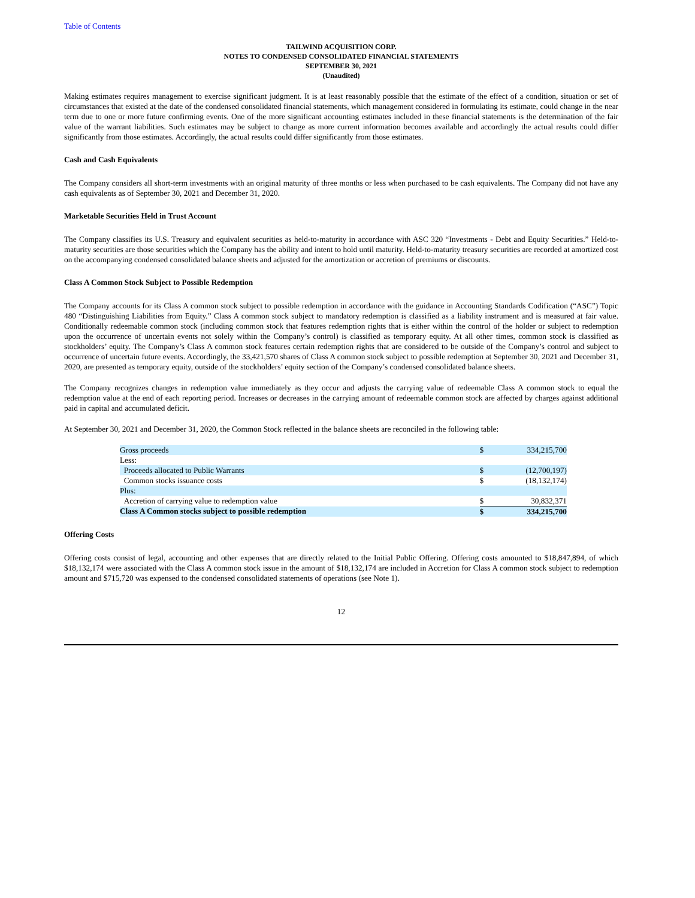Table of Contents
TAILWIND ACQUISITION CORP.
NOTES TO CONDENSED CONSOLIDATED FINANCIAL STATEMENTS
SEPTEMBER 30, 2021
(Unaudited)
Making estimates requires management to exercise significant judgment. It is at least reasonably possible that the estimate of the effect of a condition, situation or set of circumstances that existed at the date of the condensed consolidated financial statements, which management considered in formulating its estimate, could change in the near term due to one or more future confirming events. One of the more significant accounting estimates included in these financial statements is the determination of the fair value of the warrant liabilities. Such estimates may be subject to change as more current information becomes available and accordingly the actual results could differ significantly from those estimates. Accordingly, the actual results could differ significantly from those estimates.
Cash and Cash Equivalents
The Company considers all short-term investments with an original maturity of three months or less when purchased to be cash equivalents. The Company did not have any cash equivalents as of September 30, 2021 and December 31, 2020.
Marketable Securities Held in Trust Account
The Company classifies its U.S. Treasury and equivalent securities as held-to-maturity in accordance with ASC 320 “Investments - Debt and Equity Securities.” Held-to-maturity securities are those securities which the Company has the ability and intent to hold until maturity. Held-to-maturity treasury securities are recorded at amortized cost on the accompanying condensed consolidated balance sheets and adjusted for the amortization or accretion of premiums or discounts.
Class A Common Stock Subject to Possible Redemption
The Company accounts for its Class A common stock subject to possible redemption in accordance with the guidance in Accounting Standards Codification (“ASC”) Topic 480 “Distinguishing Liabilities from Equity.” Class A common stock subject to mandatory redemption is classified as a liability instrument and is measured at fair value. Conditionally redeemable common stock (including common stock that features redemption rights that is either within the control of the holder or subject to redemption upon the occurrence of uncertain events not solely within the Company’s control) is classified as temporary equity. At all other times, common stock is classified as stockholders’ equity. The Company’s Class A common stock features certain redemption rights that are considered to be outside of the Company’s control and subject to occurrence of uncertain future events. Accordingly, the 33,421,570 shares of Class A common stock subject to possible redemption at September 30, 2021 and December 31, 2020, are presented as temporary equity, outside of the stockholders’ equity section of the Company’s condensed consolidated balance sheets.
The Company recognizes changes in redemption value immediately as they occur and adjusts the carrying value of redeemable Class A common stock to equal the redemption value at the end of each reporting period. Increases or decreases in the carrying amount of redeemable common stock are affected by charges against additional paid in capital and accumulated deficit.
At September 30, 2021 and December 31, 2020, the Common Stock reflected in the balance sheets are reconciled in the following table:
| Gross proceeds | $ | 334,215,700 |
| Less: | | |
| Proceeds allocated to Public Warrants | $ | (12,700,197) |
| Common stocks issuance costs | $ | (18,132,174) |
| Plus: | | |
| Accretion of carrying value to redemption value | $ | 30,832,371 |
| Class A Common stocks subject to possible redemption | $ | 334,215,700 |
Offering Costs
Offering costs consist of legal, accounting and other expenses that are directly related to the Initial Public Offering. Offering costs amounted to $18,847,894, of which $18,132,174 were associated with the Class A common stock issue in the amount of $18,132,174 are included in Accretion for Class A common stock subject to redemption amount and $715,720 was expensed to the condensed consolidated statements of operations (see Note 1).
12